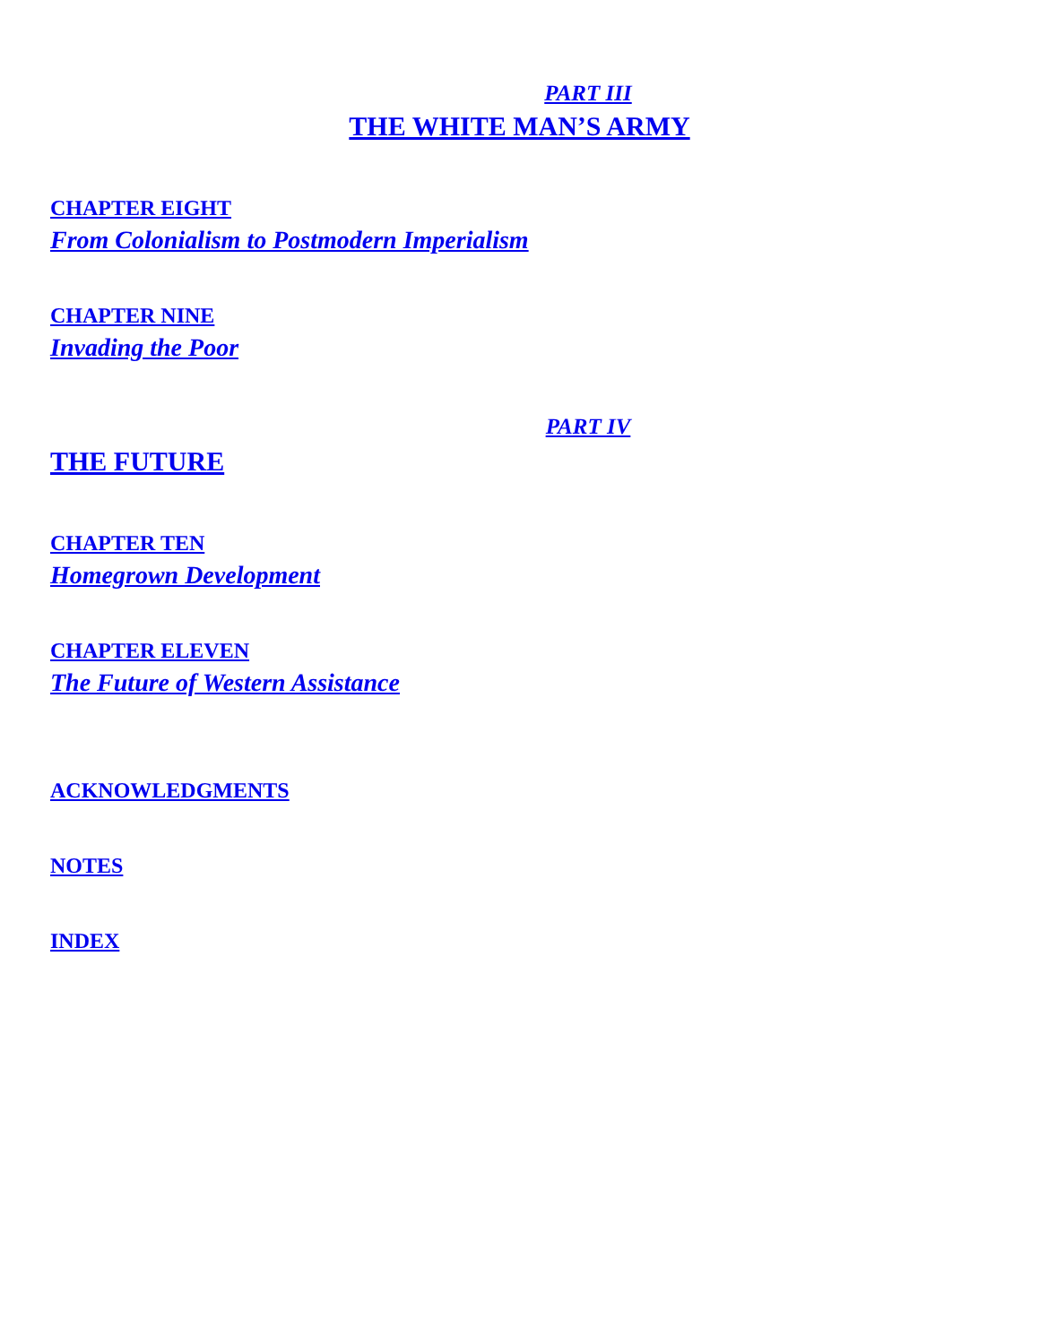PART III
THE WHITE MAN’S ARMY
CHAPTER EIGHT
From Colonialism to Postmodern Imperialism
CHAPTER NINE
Invading the Poor
PART IV
THE FUTURE
CHAPTER TEN
Homegrown Development
CHAPTER ELEVEN
The Future of Western Assistance
ACKNOWLEDGMENTS
NOTES
INDEX